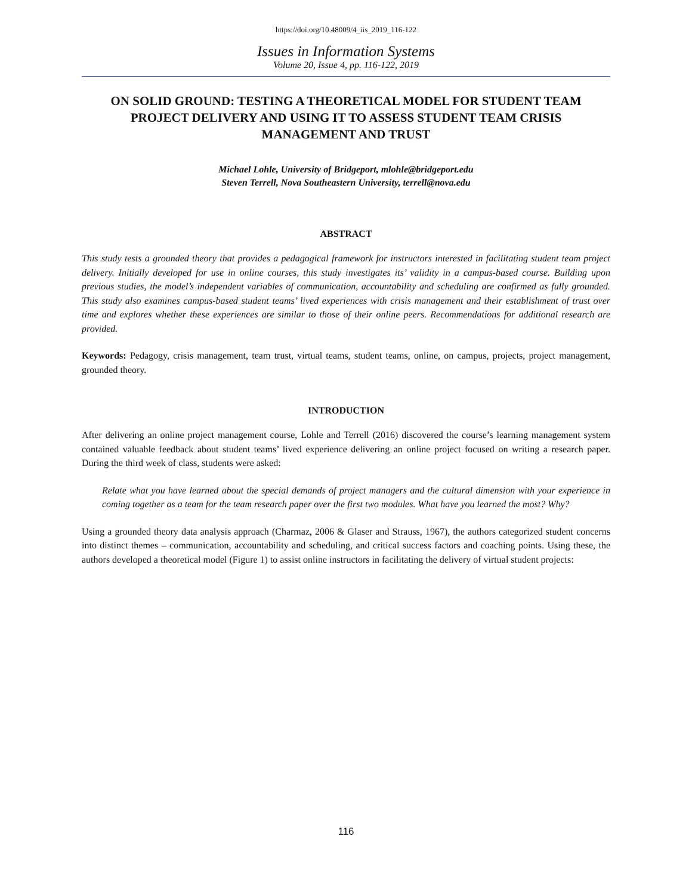https://doi.org/10.48009/4_iis_2019_116-122
Issues in Information Systems
Volume 20, Issue 4, pp. 116-122, 2019
ON SOLID GROUND: TESTING A THEORETICAL MODEL FOR STUDENT TEAM PROJECT DELIVERY AND USING IT TO ASSESS STUDENT TEAM CRISIS MANAGEMENT AND TRUST
Michael Lohle, University of Bridgeport, mlohle@bridgeport.edu
Steven Terrell, Nova Southeastern University, terrell@nova.edu
ABSTRACT
This study tests a grounded theory that provides a pedagogical framework for instructors interested in facilitating student team project delivery. Initially developed for use in online courses, this study investigates its’ validity in a campus-based course. Building upon previous studies, the model’s independent variables of communication, accountability and scheduling are confirmed as fully grounded. This study also examines campus-based student teams’ lived experiences with crisis management and their establishment of trust over time and explores whether these experiences are similar to those of their online peers. Recommendations for additional research are provided.
Keywords: Pedagogy, crisis management, team trust, virtual teams, student teams, online, on campus, projects, project management, grounded theory.
INTRODUCTION
After delivering an online project management course, Lohle and Terrell (2016) discovered the course’s learning management system contained valuable feedback about student teams’ lived experience delivering an online project focused on writing a research paper. During the third week of class, students were asked:
Relate what you have learned about the special demands of project managers and the cultural dimension with your experience in coming together as a team for the team research paper over the first two modules. What have you learned the most? Why?
Using a grounded theory data analysis approach (Charmaz, 2006 & Glaser and Strauss, 1967), the authors categorized student concerns into distinct themes – communication, accountability and scheduling, and critical success factors and coaching points. Using these, the authors developed a theoretical model (Figure 1) to assist online instructors in facilitating the delivery of virtual student projects:
116